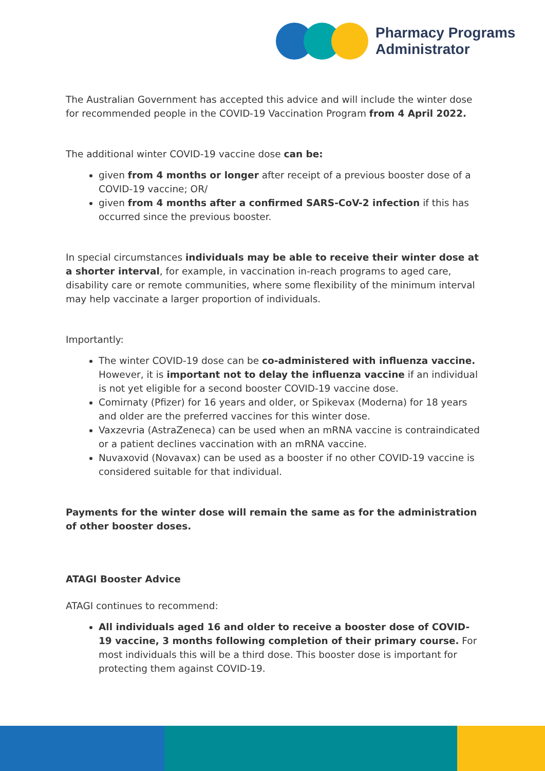Pharmacy Programs
Administrator
The Australian Government has accepted this advice and will include the winter dose for recommended people in the COVID-19 Vaccination Program from 4 April 2022.
The additional winter COVID-19 vaccine dose can be:
given from 4 months or longer after receipt of a previous booster dose of a COVID-19 vaccine; OR/
given from 4 months after a confirmed SARS-CoV-2 infection if this has occurred since the previous booster.
In special circumstances individuals may be able to receive their winter dose at a shorter interval, for example, in vaccination in-reach programs to aged care, disability care or remote communities, where some flexibility of the minimum interval may help vaccinate a larger proportion of individuals.
Importantly:
The winter COVID-19 dose can be co-administered with influenza vaccine. However, it is important not to delay the influenza vaccine if an individual is not yet eligible for a second booster COVID-19 vaccine dose.
Comirnaty (Pfizer) for 16 years and older, or Spikevax (Moderna) for 18 years and older are the preferred vaccines for this winter dose.
Vaxzevria (AstraZeneca) can be used when an mRNA vaccine is contraindicated or a patient declines vaccination with an mRNA vaccine.
Nuvaxovid (Novavax) can be used as a booster if no other COVID-19 vaccine is considered suitable for that individual.
Payments for the winter dose will remain the same as for the administration of other booster doses.
ATAGI Booster Advice
ATAGI continues to recommend:
All individuals aged 16 and older to receive a booster dose of COVID-19 vaccine, 3 months following completion of their primary course. For most individuals this will be a third dose. This booster dose is important for protecting them against COVID-19.